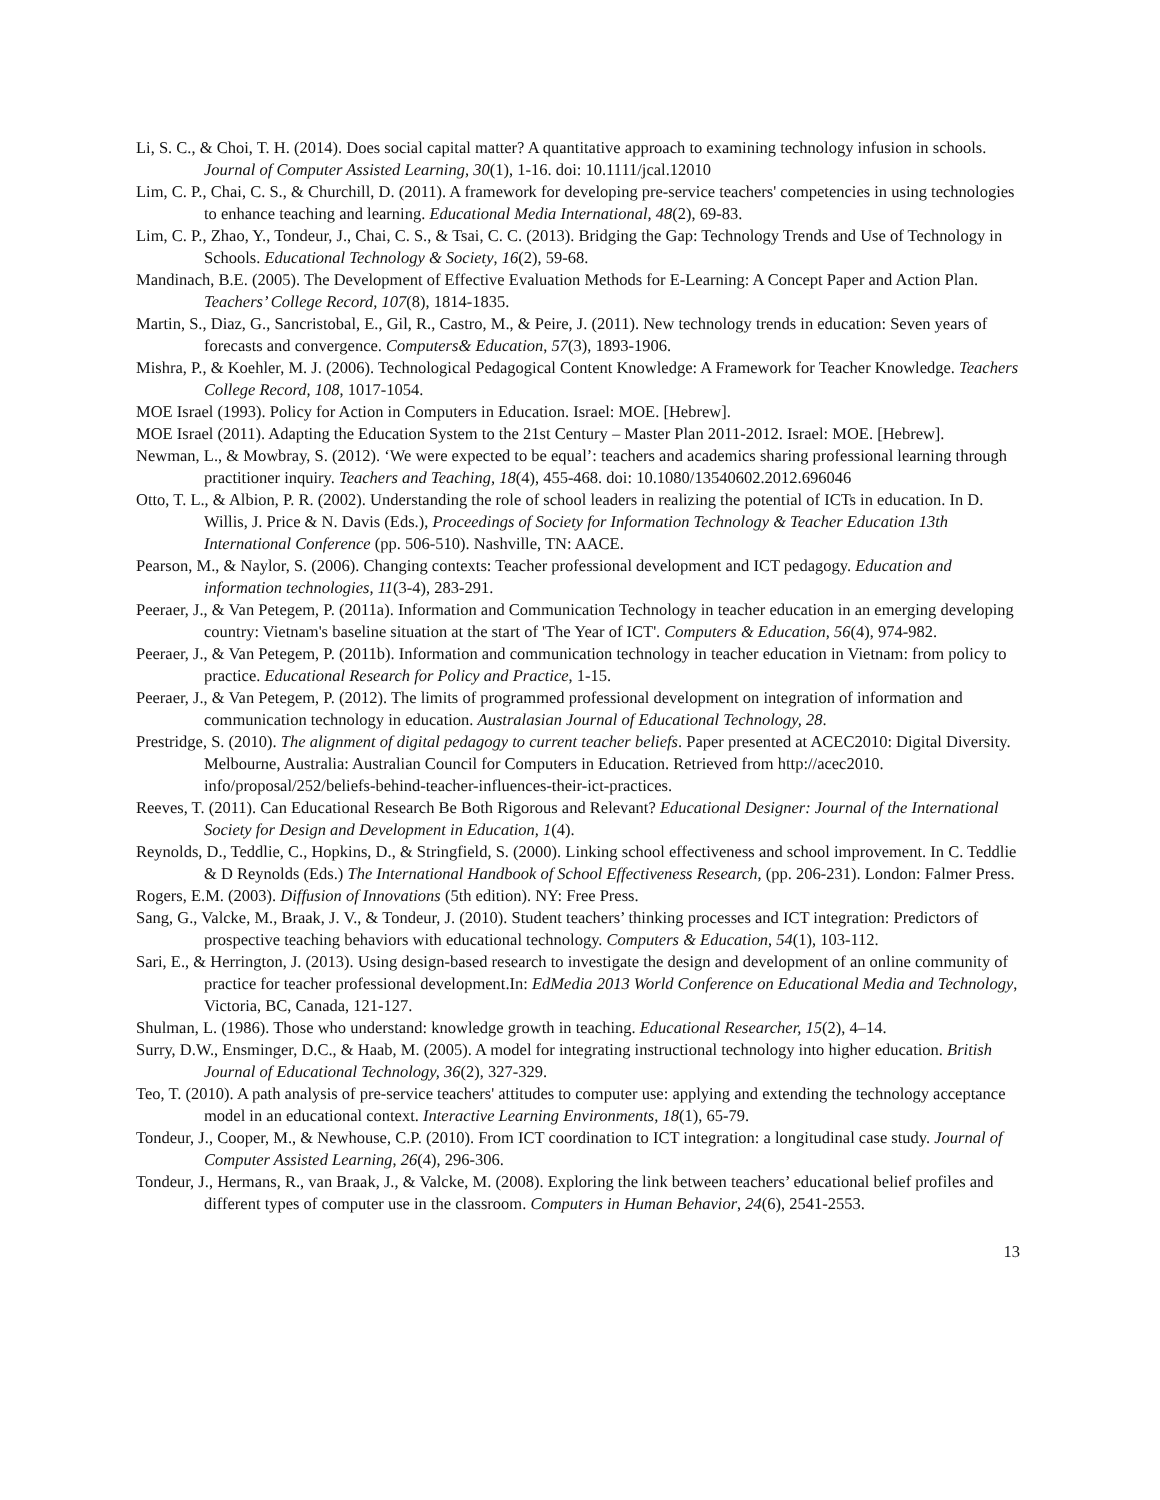Li, S. C., & Choi, T. H. (2014). Does social capital matter? A quantitative approach to examining technology infusion in schools. Journal of Computer Assisted Learning, 30(1), 1-16. doi: 10.1111/jcal.12010
Lim, C. P., Chai, C. S., & Churchill, D. (2011). A framework for developing pre-service teachers' competencies in using technologies to enhance teaching and learning. Educational Media International, 48(2), 69-83.
Lim, C. P., Zhao, Y., Tondeur, J., Chai, C. S., & Tsai, C. C. (2013). Bridging the Gap: Technology Trends and Use of Technology in Schools. Educational Technology & Society, 16(2), 59-68.
Mandinach, B.E. (2005). The Development of Effective Evaluation Methods for E-Learning: A Concept Paper and Action Plan. Teachers’ College Record, 107(8), 1814-1835.
Martin, S., Diaz, G., Sancristobal, E., Gil, R., Castro, M., & Peire, J. (2011). New technology trends in education: Seven years of forecasts and convergence. Computers& Education, 57(3), 1893-1906.
Mishra, P., & Koehler, M. J. (2006). Technological Pedagogical Content Knowledge: A Framework for Teacher Knowledge. Teachers College Record, 108, 1017-1054.
MOE Israel (1993). Policy for Action in Computers in Education. Israel: MOE. [Hebrew].
MOE Israel (2011). Adapting the Education System to the 21st Century – Master Plan 2011-2012. Israel: MOE. [Hebrew].
Newman, L., & Mowbray, S. (2012). ‘We were expected to be equal’: teachers and academics sharing professional learning through practitioner inquiry. Teachers and Teaching, 18(4), 455-468. doi: 10.1080/13540602.2012.696046
Otto, T. L., & Albion, P. R. (2002). Understanding the role of school leaders in realizing the potential of ICTs in education. In D. Willis, J. Price & N. Davis (Eds.), Proceedings of Society for Information Technology & Teacher Education 13th International Conference (pp. 506-510). Nashville, TN: AACE.
Pearson, M., & Naylor, S. (2006). Changing contexts: Teacher professional development and ICT pedagogy. Education and information technologies, 11(3-4), 283-291.
Peeraer, J., & Van Petegem, P. (2011a). Information and Communication Technology in teacher education in an emerging developing country: Vietnam's baseline situation at the start of 'The Year of ICT'. Computers & Education, 56(4), 974-982.
Peeraer, J., & Van Petegem, P. (2011b). Information and communication technology in teacher education in Vietnam: from policy to practice. Educational Research for Policy and Practice, 1-15.
Peeraer, J., & Van Petegem, P. (2012). The limits of programmed professional development on integration of information and communication technology in education. Australasian Journal of Educational Technology, 28.
Prestridge, S. (2010). The alignment of digital pedagogy to current teacher beliefs. Paper presented at ACEC2010: Digital Diversity. Melbourne, Australia: Australian Council for Computers in Education. Retrieved from http://acec2010. info/proposal/252/beliefs-behind-teacher-influences-their-ict-practices.
Reeves, T. (2011). Can Educational Research Be Both Rigorous and Relevant? Educational Designer: Journal of the International Society for Design and Development in Education, 1(4).
Reynolds, D., Teddlie, C., Hopkins, D., & Stringfield, S. (2000). Linking school effectiveness and school improvement. In C. Teddlie & D Reynolds (Eds.) The International Handbook of School Effectiveness Research, (pp. 206-231). London: Falmer Press.
Rogers, E.M. (2003). Diffusion of Innovations (5th edition). NY: Free Press.
Sang, G., Valcke, M., Braak, J. V., & Tondeur, J. (2010). Student teachers’ thinking processes and ICT integration: Predictors of prospective teaching behaviors with educational technology. Computers & Education, 54(1), 103-112.
Sari, E., & Herrington, J. (2013). Using design-based research to investigate the design and development of an online community of practice for teacher professional development.In: EdMedia 2013 World Conference on Educational Media and Technology, Victoria, BC, Canada, 121-127.
Shulman, L. (1986). Those who understand: knowledge growth in teaching. Educational Researcher, 15(2), 4–14.
Surry, D.W., Ensminger, D.C., & Haab, M. (2005). A model for integrating instructional technology into higher education. British Journal of Educational Technology, 36(2), 327-329.
Teo, T. (2010). A path analysis of pre-service teachers' attitudes to computer use: applying and extending the technology acceptance model in an educational context. Interactive Learning Environments, 18(1), 65-79.
Tondeur, J., Cooper, M., & Newhouse, C.P. (2010). From ICT coordination to ICT integration: a longitudinal case study. Journal of Computer Assisted Learning, 26(4), 296-306.
Tondeur, J., Hermans, R., van Braak, J., & Valcke, M. (2008). Exploring the link between teachers’ educational belief profiles and different types of computer use in the classroom. Computers in Human Behavior, 24(6), 2541-2553.
13